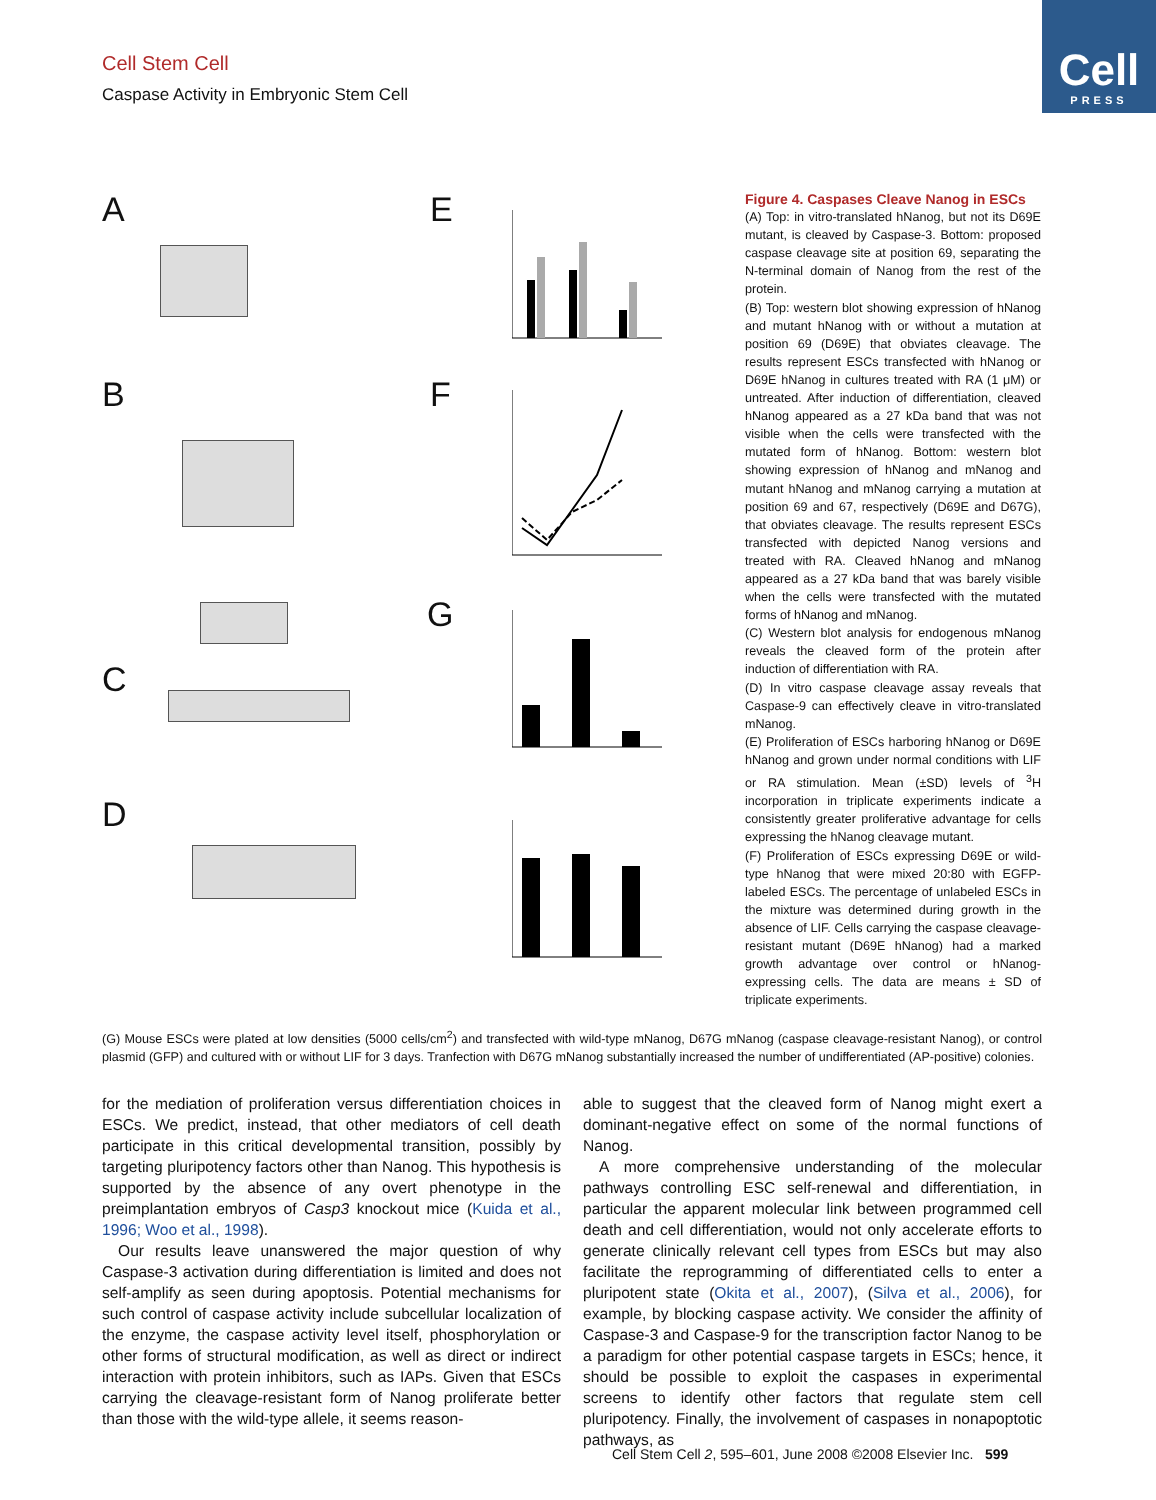Cell
PRESS
Cell Stem Cell
Caspase Activity in Embryonic Stem Cell
A
B
C
D
E
F
G
Figure 4. Caspases Cleave Nanog in ESCs
(A) Top: in vitro-translated hNanog, but not its D69E mutant, is cleaved by Caspase-3. Bottom: proposed caspase cleavage site at position 69, separating the N-terminal domain of Nanog from the rest of the protein.
(B) Top: western blot showing expression of hNanog and mutant hNanog with or without a mutation at position 69 (D69E) that obviates cleavage. The results represent ESCs transfected with hNanog or D69E hNanog in cultures treated with RA (1 μM) or untreated. After induction of differentiation, cleaved hNanog appeared as a 27 kDa band that was not visible when the cells were transfected with the mutated form of hNanog. Bottom: western blot showing expression of hNanog and mNanog and mutant hNanog and mNanog carrying a mutation at position 69 and 67, respectively (D69E and D67G), that obviates cleavage. The results represent ESCs transfected with depicted Nanog versions and treated with RA. Cleaved hNanog and mNanog appeared as a 27 kDa band that was barely visible when the cells were transfected with the mutated forms of hNanog and mNanog.
(C) Western blot analysis for endogenous mNanog reveals the cleaved form of the protein after induction of differentiation with RA.
(D) In vitro caspase cleavage assay reveals that Caspase-9 can effectively cleave in vitro-translated mNanog.
(E) Proliferation of ESCs harboring hNanog or D69E hNanog and grown under normal conditions with LIF or RA stimulation. Mean (±SD) levels of <sup>3</sup>H incorporation in triplicate experiments indicate a consistently greater proliferative advantage for cells expressing the hNanog cleavage mutant.
(F) Proliferation of ESCs expressing D69E or wild-type hNanog that were mixed 20:80 with EGFP-labeled ESCs. The percentage of unlabeled ESCs in the mixture was determined during growth in the absence of LIF. Cells carrying the caspase cleavage-resistant mutant (D69E hNanog) had a marked growth advantage over control or hNanog-expressing cells. The data are means ± SD of triplicate experiments.
(G) Mouse ESCs were plated at low densities (5000 cells/cm<sup>2</sup>) and transfected with wild-type mNanog, D67G mNanog (caspase cleavage-resistant Nanog), or control plasmid (GFP) and cultured with or without LIF for 3 days. Tranfection with D67G mNanog substantially increased the number of undifferentiated (AP-positive) colonies.
for the mediation of proliferation versus differentiation choices in ESCs. We predict, instead, that other mediators of cell death participate in this critical developmental transition, possibly by targeting pluripotency factors other than Nanog. This hypothesis is supported by the absence of any overt phenotype in the preimplantation embryos of Casp3 knockout mice (Kuida et al., 1996; Woo et al., 1998).
Our results leave unanswered the major question of why Caspase-3 activation during differentiation is limited and does not self-amplify as seen during apoptosis. Potential mechanisms for such control of caspase activity include subcellular localization of the enzyme, the caspase activity level itself, phosphorylation or other forms of structural modification, as well as direct or indirect interaction with protein inhibitors, such as IAPs. Given that ESCs carrying the cleavage-resistant form of Nanog proliferate better than those with the wild-type allele, it seems reason-
able to suggest that the cleaved form of Nanog might exert a dominant-negative effect on some of the normal functions of Nanog.
A more comprehensive understanding of the molecular pathways controlling ESC self-renewal and differentiation, in particular the apparent molecular link between programmed cell death and cell differentiation, would not only accelerate efforts to generate clinically relevant cell types from ESCs but may also facilitate the reprogramming of differentiated cells to enter a pluripotent state (Okita et al., 2007), (Silva et al., 2006), for example, by blocking caspase activity. We consider the affinity of Caspase-3 and Caspase-9 for the transcription factor Nanog to be a paradigm for other potential caspase targets in ESCs; hence, it should be possible to exploit the caspases in experimental screens to identify other factors that regulate stem cell pluripotency. Finally, the involvement of caspases in nonapoptotic pathways, as
Cell Stem Cell 2, 595–601, June 2008 ©2008 Elsevier Inc. 599